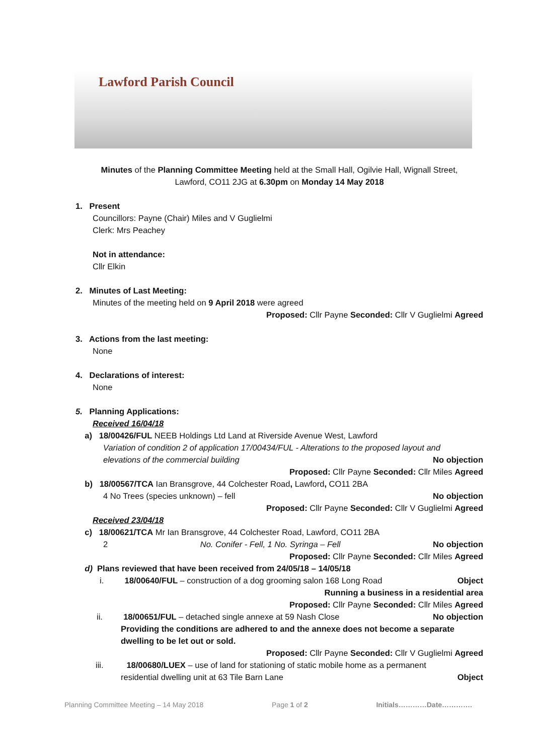Lawford Parish Council
Minutes of the Planning Committee Meeting held at the Small Hall, Ogilvie Hall, Wignall Street,
Lawford, CO11 2JG at 6.30pm on Monday 14 May 2018
1. Present
Councillors: Payne (Chair) Miles and V Guglielmi
Clerk: Mrs Peachey
Not in attendance:
Cllr Elkin
2. Minutes of Last Meeting:
Minutes of the meeting held on 9 April 2018 were agreed
Proposed: Cllr Payne Seconded: Cllr V Guglielmi Agreed
3. Actions from the last meeting:
None
4. Declarations of interest:
None
5. Planning Applications:
Received 16/04/18
a) 18/00426/FUL NEEB Holdings Ltd Land at Riverside Avenue West, Lawford
Variation of condition 2 of application 17/00434/FUL - Alterations to the proposed layout and
elevations of the commercial building No objection
Proposed: Cllr Payne Seconded: Cllr Miles Agreed
b) 18/00567/TCA Ian Bransgrove, 44 Colchester Road, Lawford, CO11 2BA
4 No Trees (species unknown) – fell No objection
Proposed: Cllr Payne Seconded: Cllr V Guglielmi Agreed
Received 23/04/18
c) 18/00621/TCA Mr Ian Bransgrove, 44 Colchester Road, Lawford, CO11 2BA
2 No. Conifer - Fell, 1 No. Syringa – Fell No objection
Proposed: Cllr Payne Seconded: Cllr Miles Agreed
d) Plans reviewed that have been received from 24/05/18 – 14/05/18
i. 18/00640/FUL – construction of a dog grooming salon 168 Long Road Object
Running a business in a residential area
Proposed: Cllr Payne Seconded: Cllr Miles Agreed
ii. 18/00651/FUL – detached single annexe at 59 Nash Close No objection
Providing the conditions are adhered to and the annexe does not become a separate dwelling to be let out or sold.
Proposed: Cllr Payne Seconded: Cllr V Guglielmi Agreed
iii. 18/00680/LUEX – use of land for stationing of static mobile home as a permanent
residential dwelling unit at 63 Tile Barn Lane Object
Planning Committee Meeting – 14 May 2018 Page 1 of 2 Initials…………Date………….